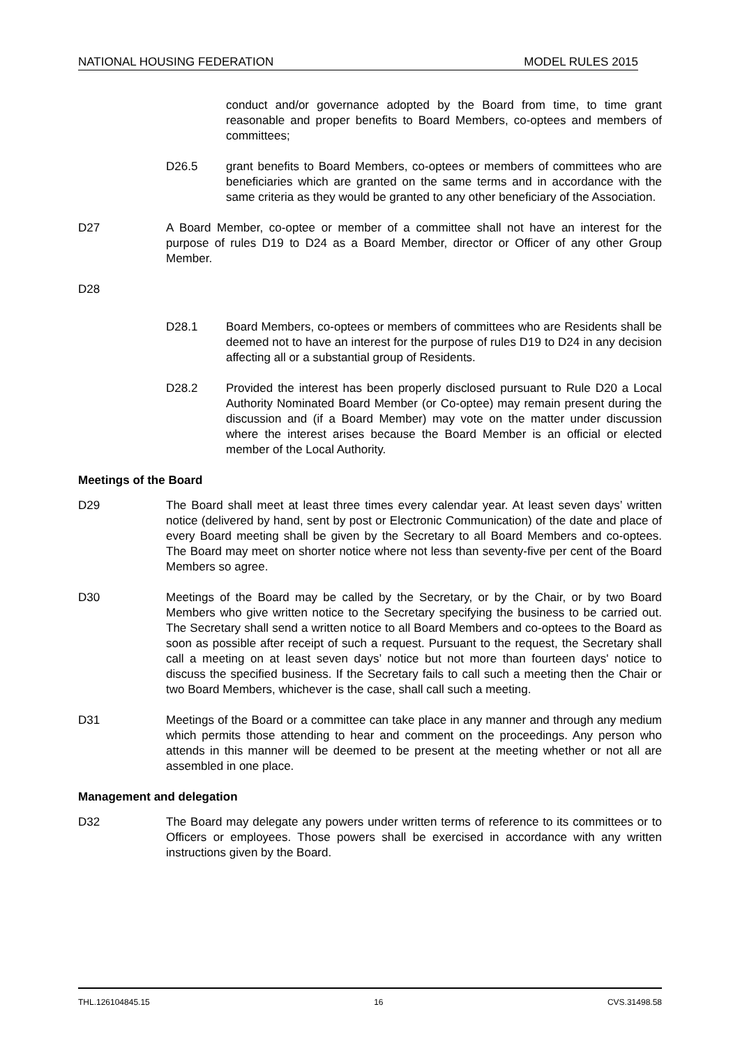NATIONAL HOUSING FEDERATION MODEL RULES 2015
conduct and/or governance adopted by the Board from time, to time grant reasonable and proper benefits to Board Members, co-optees and members of committees;
D26.5 grant benefits to Board Members, co-optees or members of committees who are beneficiaries which are granted on the same terms and in accordance with the same criteria as they would be granted to any other beneficiary of the Association.
D27 A Board Member, co-optee or member of a committee shall not have an interest for the purpose of rules D19 to D24 as a Board Member, director or Officer of any other Group Member.
D28
D28.1 Board Members, co-optees or members of committees who are Residents shall be deemed not to have an interest for the purpose of rules D19 to D24 in any decision affecting all or a substantial group of Residents.
D28.2 Provided the interest has been properly disclosed pursuant to Rule D20 a Local Authority Nominated Board Member (or Co-optee) may remain present during the discussion and (if a Board Member) may vote on the matter under discussion where the interest arises because the Board Member is an official or elected member of the Local Authority.
Meetings of the Board
D29 The Board shall meet at least three times every calendar year. At least seven days’ written notice (delivered by hand, sent by post or Electronic Communication) of the date and place of every Board meeting shall be given by the Secretary to all Board Members and co-optees. The Board may meet on shorter notice where not less than seventy-five per cent of the Board Members so agree.
D30 Meetings of the Board may be called by the Secretary, or by the Chair, or by two Board Members who give written notice to the Secretary specifying the business to be carried out. The Secretary shall send a written notice to all Board Members and co-optees to the Board as soon as possible after receipt of such a request. Pursuant to the request, the Secretary shall call a meeting on at least seven days’ notice but not more than fourteen days' notice to discuss the specified business. If the Secretary fails to call such a meeting then the Chair or two Board Members, whichever is the case, shall call such a meeting.
D31 Meetings of the Board or a committee can take place in any manner and through any medium which permits those attending to hear and comment on the proceedings. Any person who attends in this manner will be deemed to be present at the meeting whether or not all are assembled in one place.
Management and delegation
D32 The Board may delegate any powers under written terms of reference to its committees or to Officers or employees. Those powers shall be exercised in accordance with any written instructions given by the Board.
THL.126104845.15 16 CVS.31498.58